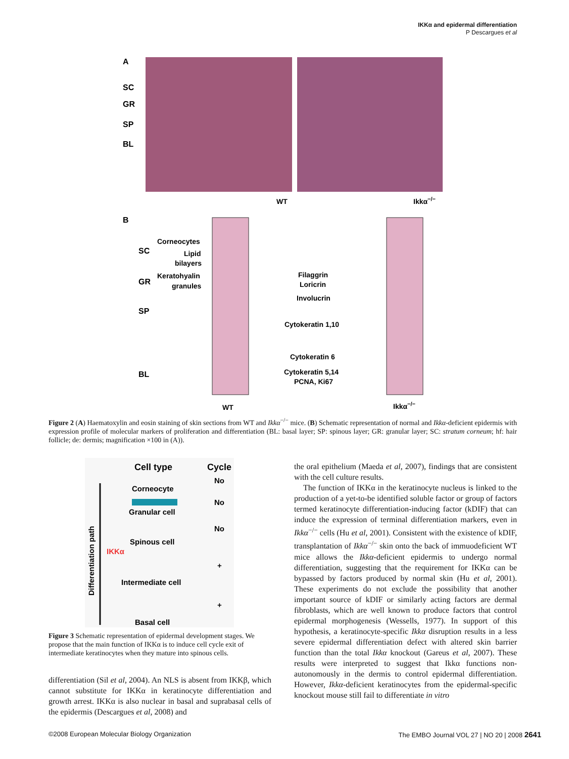IKKα and epidermal differentiation
P Descargues et al
A
SC
GR
SP
BL
WT
Ikkα−/−
B
SC
GR
SP
BL
Corneocytes
Lipid
bilayers
Keratohyalin
granules
Filaggrin
Loricrin
Involucrin
Cytokeratin 1,10
Cytokeratin 6
Cytokeratin 5,14
PCNA, Ki67
WT
Ikkα−/−
Figure 2 (A) Haematoxylin and eosin staining of skin sections from WT and Ikkα<sup>−/−</sup> mice. (B) Schematic representation of normal and Ikkα-deficient epidermis with expression profile of molecular markers of proliferation and differentiation (BL: basal layer; SP: spinous layer; GR: granular layer; SC: stratum corneum; hf: hair follicle; de: dermis; magnification ×100 in (A)).
Cell type
Cycle
No
Corneocyte
No
Granular cell
No
Spinous cell
IKKα
+
Intermediate cell
+
Basal cell
Differentiation path
Figure 3 Schematic representation of epidermal development stages. We propose that the main function of IKKα is to induce cell cycle exit of intermediate keratinocytes when they mature into spinous cells.
differentiation (Sil et al, 2004). An NLS is absent from IKKβ, which cannot substitute for IKKα in keratinocyte differentiation and growth arrest. IKKα is also nuclear in basal and suprabasal cells of the epidermis (Descargues et al, 2008) and
the oral epithelium (Maeda et al, 2007), findings that are consistent with the cell culture results.
The function of IKKα in the keratinocyte nucleus is linked to the production of a yet-to-be identified soluble factor or group of factors termed keratinocyte differentiation-inducing factor (kDIF) that can induce the expression of terminal differentiation markers, even in Ikkα<sup>−/−</sup> cells (Hu et al, 2001). Consistent with the existence of kDIF, transplantation of Ikkα<sup>−/−</sup> skin onto the back of immuodeficient WT mice allows the Ikkα-deficient epidermis to undergo normal differentiation, suggesting that the requirement for IKKα can be bypassed by factors produced by normal skin (Hu et al, 2001). These experiments do not exclude the possibility that another important source of kDIF or similarly acting factors are dermal fibroblasts, which are well known to produce factors that control epidermal morphogenesis (Wessells, 1977). In support of this hypothesis, a keratinocyte-specific Ikkα disruption results in a less severe epidermal differentiation defect with altered skin barrier function than the total Ikkα knockout (Gareus et al, 2007). These results were interpreted to suggest that Ikkα functions non-autonomously in the dermis to control epidermal differentiation. However, Ikkα-deficient keratinocytes from the epidermal-specific knockout mouse still fail to differentiate in vitro
©2008 European Molecular Biology Organization The EMBO Journal VOL 27 | NO 20 | 2008 2641